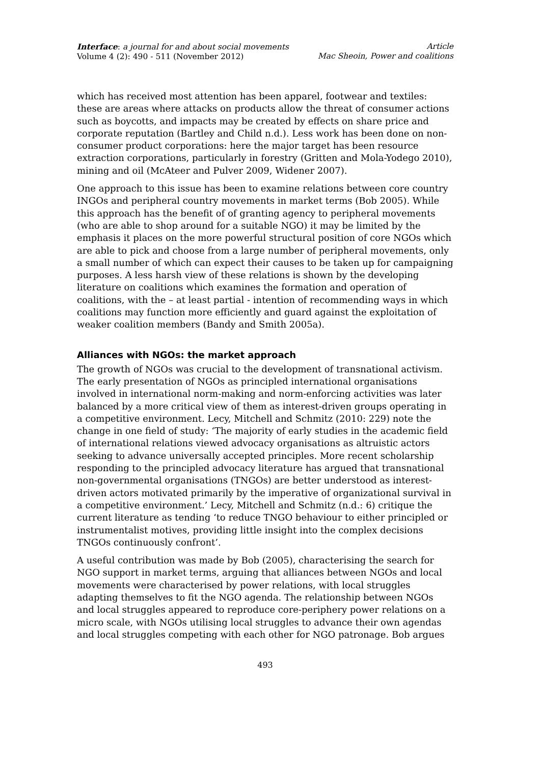Interface: a journal for and about social movements
Volume 4 (2): 490 - 511 (November 2012)
Article
Mac Sheoin, Power and coalitions
which has received most attention has been apparel, footwear and textiles: these are areas where attacks on products allow the threat of consumer actions such as boycotts, and impacts may be created by effects on share price and corporate reputation (Bartley and Child n.d.). Less work has been done on non-consumer product corporations: here the major target has been resource extraction corporations, particularly in forestry (Gritten and Mola-Yodego 2010), mining and oil (McAteer and Pulver 2009, Widener 2007).
One approach to this issue has been to examine relations between core country INGOs and peripheral country movements in market terms (Bob 2005). While this approach has the benefit of of granting agency to peripheral movements (who are able to shop around for a suitable NGO) it may be limited by the emphasis it places on the more powerful structural position of core NGOs which are able to pick and choose from a large number of peripheral movements, only a small number of which can expect their causes to be taken up for campaigning purposes. A less harsh view of these relations is shown by the developing literature on coalitions which examines the formation and operation of coalitions, with the – at least partial - intention of recommending ways in which coalitions may function more efficiently and guard against the exploitation of weaker coalition members (Bandy and Smith 2005a).
Alliances with NGOs: the market approach
The growth of NGOs was crucial to the development of transnational activism. The early presentation of NGOs as principled international organisations involved in international norm-making and norm-enforcing activities was later balanced by a more critical view of them as interest-driven groups operating in a competitive environment. Lecy, Mitchell and Schmitz (2010: 229) note the change in one field of study: ‘The majority of early studies in the academic field of international relations viewed advocacy organisations as altruistic actors seeking to advance universally accepted principles. More recent scholarship responding to the principled advocacy literature has argued that transnational non-governmental organisations (TNGOs) are better understood as interest-driven actors motivated primarily by the imperative of organizational survival in a competitive environment.’ Lecy, Mitchell and Schmitz (n.d.: 6) critique the current literature as tending ‘to reduce TNGO behaviour to either principled or instrumentalist motives, providing little insight into the complex decisions TNGOs continuously confront’.
A useful contribution was made by Bob (2005), characterising the search for NGO support in market terms, arguing that alliances between NGOs and local movements were characterised by power relations, with local struggles adapting themselves to fit the NGO agenda. The relationship between NGOs and local struggles appeared to reproduce core-periphery power relations on a micro scale, with NGOs utilising local struggles to advance their own agendas and local struggles competing with each other for NGO patronage. Bob argues
493